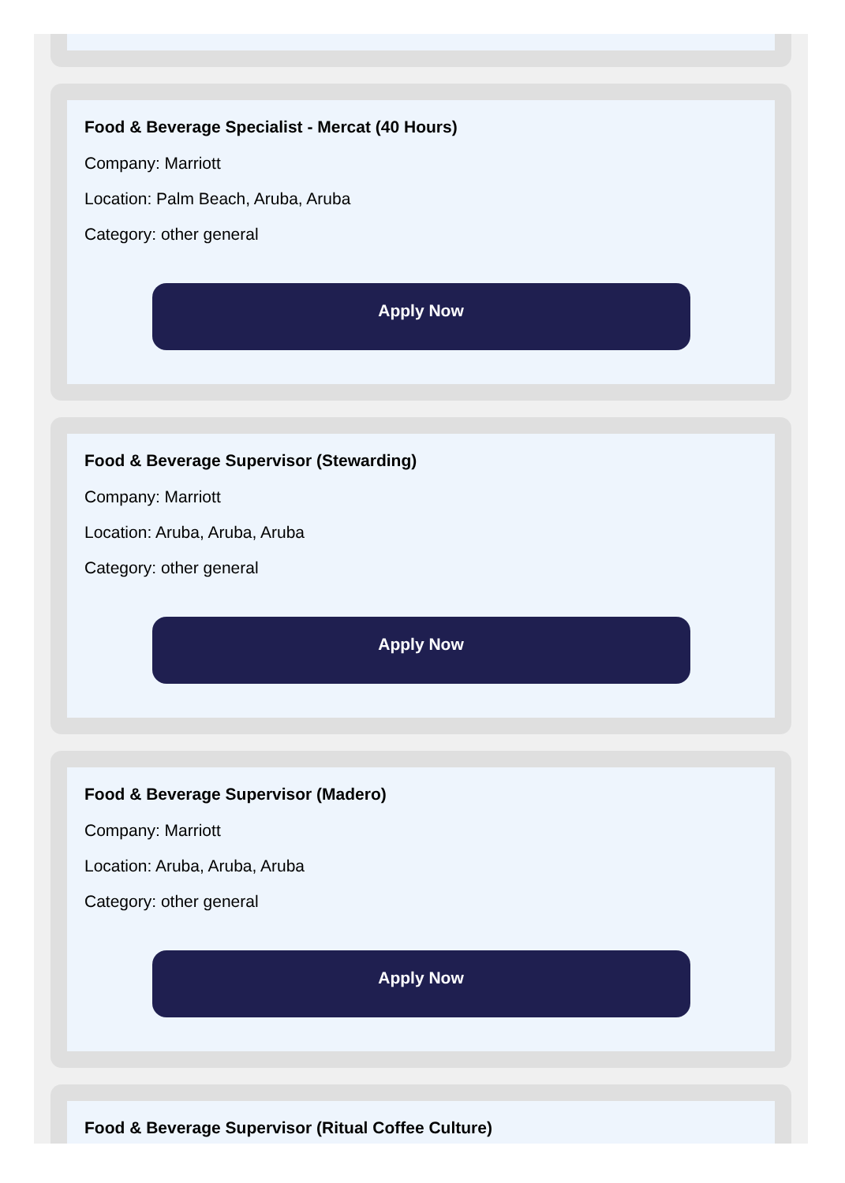Food & Beverage Specialist - Mercat (40 Hours)
Company: Marriott
Location: Palm Beach, Aruba, Aruba
Category: other general
Apply Now
Food & Beverage Supervisor (Stewarding)
Company: Marriott
Location: Aruba, Aruba, Aruba
Category: other general
Apply Now
Food & Beverage Supervisor (Madero)
Company: Marriott
Location: Aruba, Aruba, Aruba
Category: other general
Apply Now
Food & Beverage Supervisor (Ritual Coffee Culture)